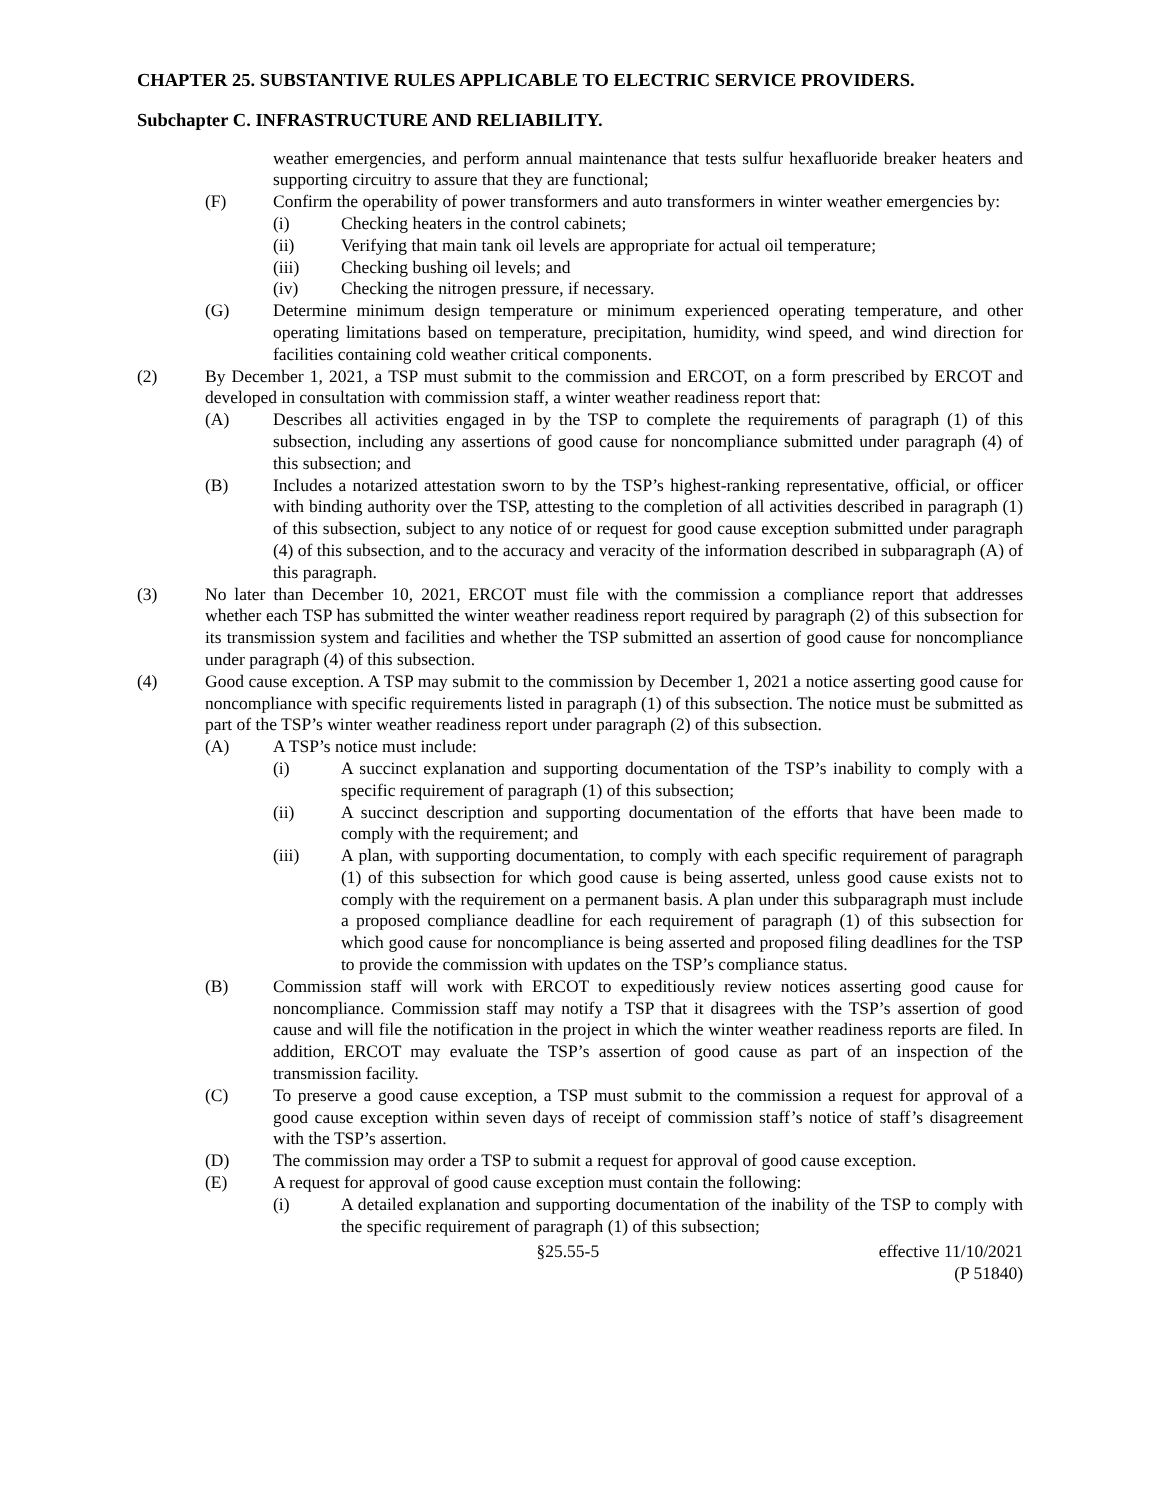CHAPTER 25. SUBSTANTIVE RULES APPLICABLE TO ELECTRIC SERVICE PROVIDERS.
Subchapter C. INFRASTRUCTURE AND RELIABILITY.
weather emergencies, and perform annual maintenance that tests sulfur hexafluoride breaker heaters and supporting circuitry to assure that they are functional;
(F) Confirm the operability of power transformers and auto transformers in winter weather emergencies by:
(i) Checking heaters in the control cabinets;
(ii) Verifying that main tank oil levels are appropriate for actual oil temperature;
(iii) Checking bushing oil levels; and
(iv) Checking the nitrogen pressure, if necessary.
(G) Determine minimum design temperature or minimum experienced operating temperature, and other operating limitations based on temperature, precipitation, humidity, wind speed, and wind direction for facilities containing cold weather critical components.
(2) By December 1, 2021, a TSP must submit to the commission and ERCOT, on a form prescribed by ERCOT and developed in consultation with commission staff, a winter weather readiness report that:
(A) Describes all activities engaged in by the TSP to complete the requirements of paragraph (1) of this subsection, including any assertions of good cause for noncompliance submitted under paragraph (4) of this subsection; and
(B) Includes a notarized attestation sworn to by the TSP’s highest-ranking representative, official, or officer with binding authority over the TSP, attesting to the completion of all activities described in paragraph (1) of this subsection, subject to any notice of or request for good cause exception submitted under paragraph (4) of this subsection, and to the accuracy and veracity of the information described in subparagraph (A) of this paragraph.
(3) No later than December 10, 2021, ERCOT must file with the commission a compliance report that addresses whether each TSP has submitted the winter weather readiness report required by paragraph (2) of this subsection for its transmission system and facilities and whether the TSP submitted an assertion of good cause for noncompliance under paragraph (4) of this subsection.
(4) Good cause exception. A TSP may submit to the commission by December 1, 2021 a notice asserting good cause for noncompliance with specific requirements listed in paragraph (1) of this subsection. The notice must be submitted as part of the TSP’s winter weather readiness report under paragraph (2) of this subsection.
(A) A TSP’s notice must include:
(i) A succinct explanation and supporting documentation of the TSP’s inability to comply with a specific requirement of paragraph (1) of this subsection;
(ii) A succinct description and supporting documentation of the efforts that have been made to comply with the requirement; and
(iii) A plan, with supporting documentation, to comply with each specific requirement of paragraph (1) of this subsection for which good cause is being asserted, unless good cause exists not to comply with the requirement on a permanent basis. A plan under this subparagraph must include a proposed compliance deadline for each requirement of paragraph (1) of this subsection for which good cause for noncompliance is being asserted and proposed filing deadlines for the TSP to provide the commission with updates on the TSP’s compliance status.
(B) Commission staff will work with ERCOT to expeditiously review notices asserting good cause for noncompliance. Commission staff may notify a TSP that it disagrees with the TSP’s assertion of good cause and will file the notification in the project in which the winter weather readiness reports are filed. In addition, ERCOT may evaluate the TSP’s assertion of good cause as part of an inspection of the transmission facility.
(C) To preserve a good cause exception, a TSP must submit to the commission a request for approval of a good cause exception within seven days of receipt of commission staff’s notice of staff’s disagreement with the TSP’s assertion.
(D) The commission may order a TSP to submit a request for approval of good cause exception.
(E) A request for approval of good cause exception must contain the following:
(i) A detailed explanation and supporting documentation of the inability of the TSP to comply with the specific requirement of paragraph (1) of this subsection;
§25.55-5 effective 11/10/2021
(P 51840)